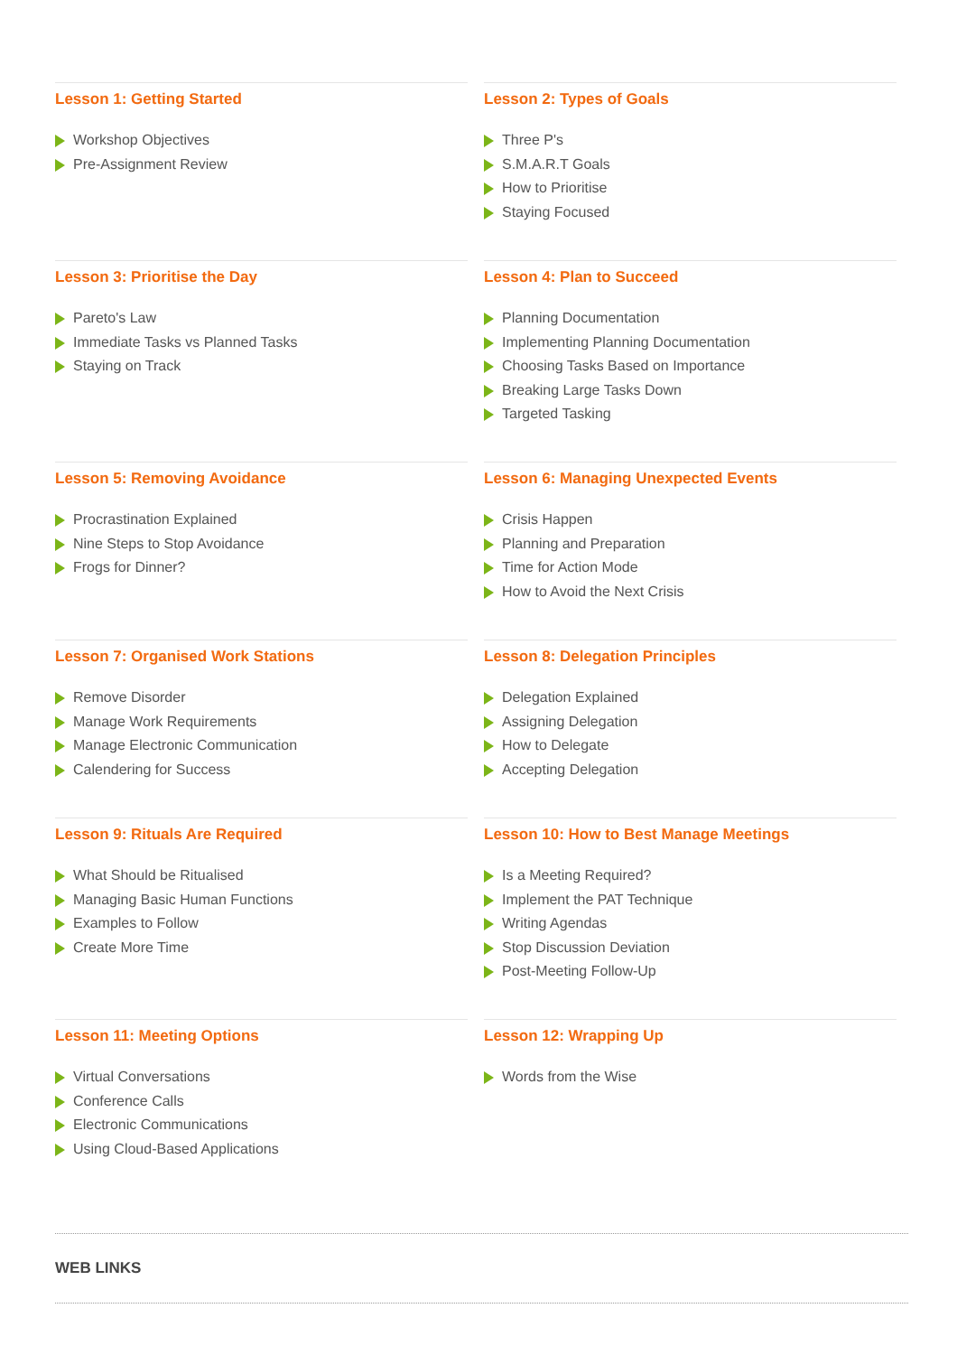Lesson 1: Getting Started
Workshop Objectives
Pre-Assignment Review
Lesson 2: Types of Goals
Three P's
S.M.A.R.T Goals
How to Prioritise
Staying Focused
Lesson 3: Prioritise the Day
Pareto's Law
Immediate Tasks vs Planned Tasks
Staying on Track
Lesson 4: Plan to Succeed
Planning Documentation
Implementing Planning Documentation
Choosing Tasks Based on Importance
Breaking Large Tasks Down
Targeted Tasking
Lesson 5: Removing Avoidance
Procrastination Explained
Nine Steps to Stop Avoidance
Frogs for Dinner?
Lesson 6: Managing Unexpected Events
Crisis Happen
Planning and Preparation
Time for Action Mode
How to Avoid the Next Crisis
Lesson 7: Organised Work Stations
Remove Disorder
Manage Work Requirements
Manage Electronic Communication
Calendering for Success
Lesson 8: Delegation Principles
Delegation Explained
Assigning Delegation
How to Delegate
Accepting Delegation
Lesson 9: Rituals Are Required
What Should be Ritualised
Managing Basic Human Functions
Examples to Follow
Create More Time
Lesson 10: How to Best Manage Meetings
Is a Meeting Required?
Implement the PAT Technique
Writing Agendas
Stop Discussion Deviation
Post-Meeting Follow-Up
Lesson 11: Meeting Options
Virtual Conversations
Conference Calls
Electronic Communications
Using Cloud-Based Applications
Lesson 12: Wrapping Up
Words from the Wise
WEB LINKS